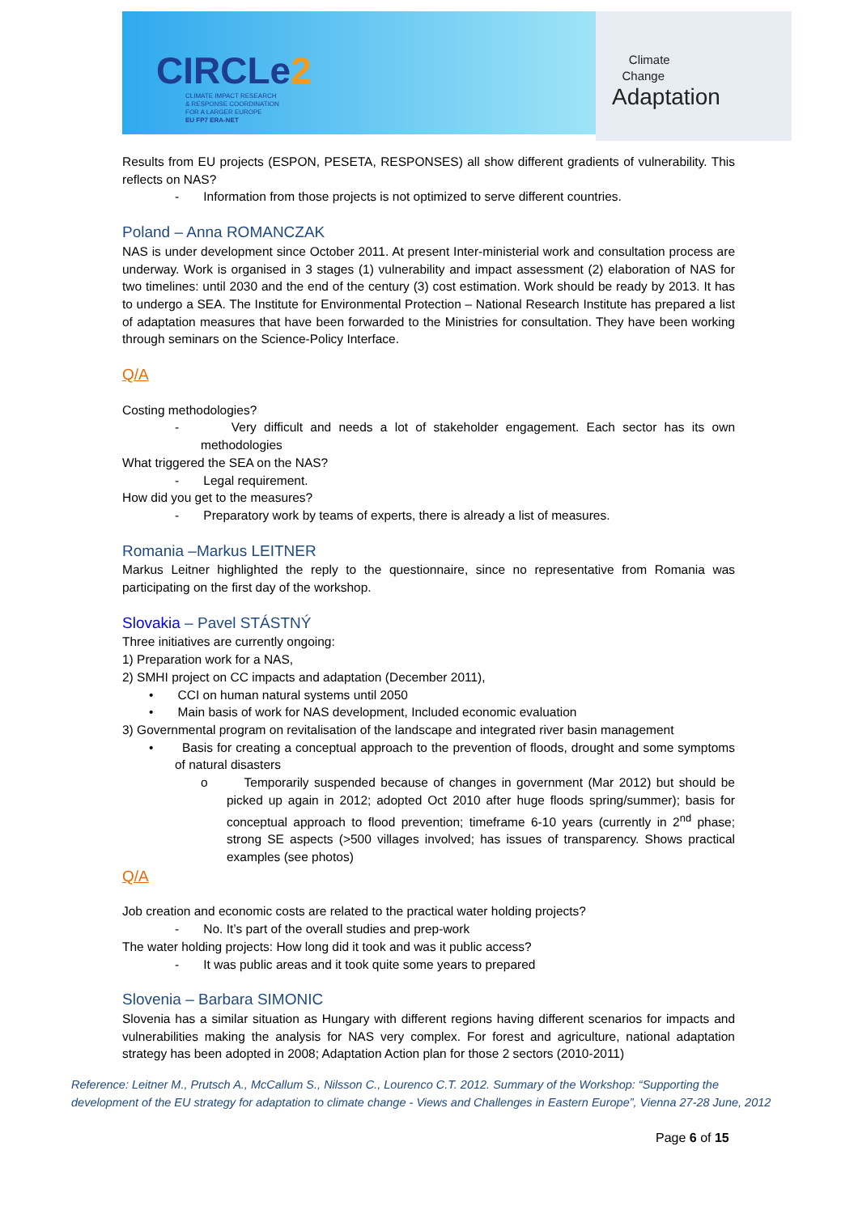CIRCLe2
CLIMATE IMPACT RESEARCH
& RESPONSE COORDINATION
FOR A LARGER EUROPE
EU FP7 ERA-NET
Climate
Change
Adaptation
Results from EU projects (ESPON, PESETA, RESPONSES) all show different gradients of vulnerability. This reflects on NAS?
- Information from those projects is not optimized to serve different countries.
Poland – Anna ROMANCZAK
NAS is under development since October 2011. At present Inter-ministerial work and consultation process are underway. Work is organised in 3 stages (1) vulnerability and impact assessment (2) elaboration of NAS for two timelines: until 2030 and the end of the century (3) cost estimation. Work should be ready by 2013. It has to undergo a SEA. The Institute for Environmental Protection – National Research Institute has prepared a list of adaptation measures that have been forwarded to the Ministries for consultation. They have been working through seminars on the Science-Policy Interface.
Q/A
Costing methodologies?
- Very difficult and needs a lot of stakeholder engagement. Each sector has its own methodologies
What triggered the SEA on the NAS?
- Legal requirement.
How did you get to the measures?
- Preparatory work by teams of experts, there is already a list of measures.
Romania –Markus LEITNER
Markus Leitner highlighted the reply to the questionnaire, since no representative from Romania was participating on the first day of the workshop.
Slovakia – Pavel STÁSTNÝ
Three initiatives are currently ongoing:
1) Preparation work for a NAS,
2) SMHI project on CC impacts and adaptation (December 2011),
• CCI on human natural systems until 2050
• Main basis of work for NAS development, Included economic evaluation
3) Governmental program on revitalisation of the landscape and integrated river basin management
• Basis for creating a conceptual approach to the prevention of floods, drought and some symptoms of natural disasters
o Temporarily suspended because of changes in government (Mar 2012) but should be picked up again in 2012; adopted Oct 2010 after huge floods spring/summer); basis for conceptual approach to flood prevention; timeframe 6-10 years (currently in 2<sup>nd</sup> phase; strong SE aspects (>500 villages involved; has issues of transparency. Shows practical examples (see photos)
Q/A
Job creation and economic costs are related to the practical water holding projects?
- No. It’s part of the overall studies and prep-work
The water holding projects: How long did it took and was it public access?
- It was public areas and it took quite some years to prepared
Slovenia – Barbara SIMONIC
Slovenia has a similar situation as Hungary with different regions having different scenarios for impacts and vulnerabilities making the analysis for NAS very complex. For forest and agriculture, national adaptation strategy has been adopted in 2008; Adaptation Action plan for those 2 sectors (2010-2011)
Reference: Leitner M., Prutsch A., McCallum S., Nilsson C., Lourenco C.T. 2012. Summary of the Workshop: “Supporting the development of the EU strategy for adaptation to climate change - Views and Challenges in Eastern Europe”, Vienna 27-28 June, 2012
Page 6 of 15